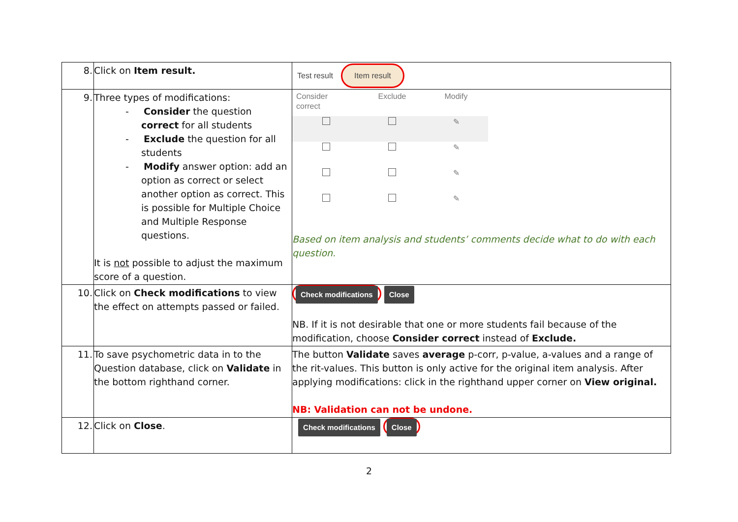| 8. | Click on Item result. | Test result Item result |
| 9. | Three types of modifications: - Consider the question correct for all students - Exclude the question for all students - Modify answer option: add an option as correct or select another option as correct. This is possible for Multiple Choice and Multiple Response questions. It is not possible to adjust the maximum score of a question. | / Consider correct / Exclude / Modify / / / / ✎ / / / / ✎ / / / / ✎ / / / / ✎ / Based on item analysis and students’ comments decide what to do with each question. |
| 10. | Click on Check modifications to view the effect on attempts passed or failed. | Check modifications Close NB. If it is not desirable that one or more students fail because of the modification, choose Consider correct instead of Exclude. |
| 11. | To save psychometric data in to the Question database, click on Validate in the bottom righthand corner. | The button Validate saves average p-corr, p-value, a-values and a range of the rit-values. This button is only active for the original item analysis. After applying modifications: click in the righthand upper corner on View original. NB: Validation can not be undone. |
| 12. | Click on Close . | Check modifications Close |
2